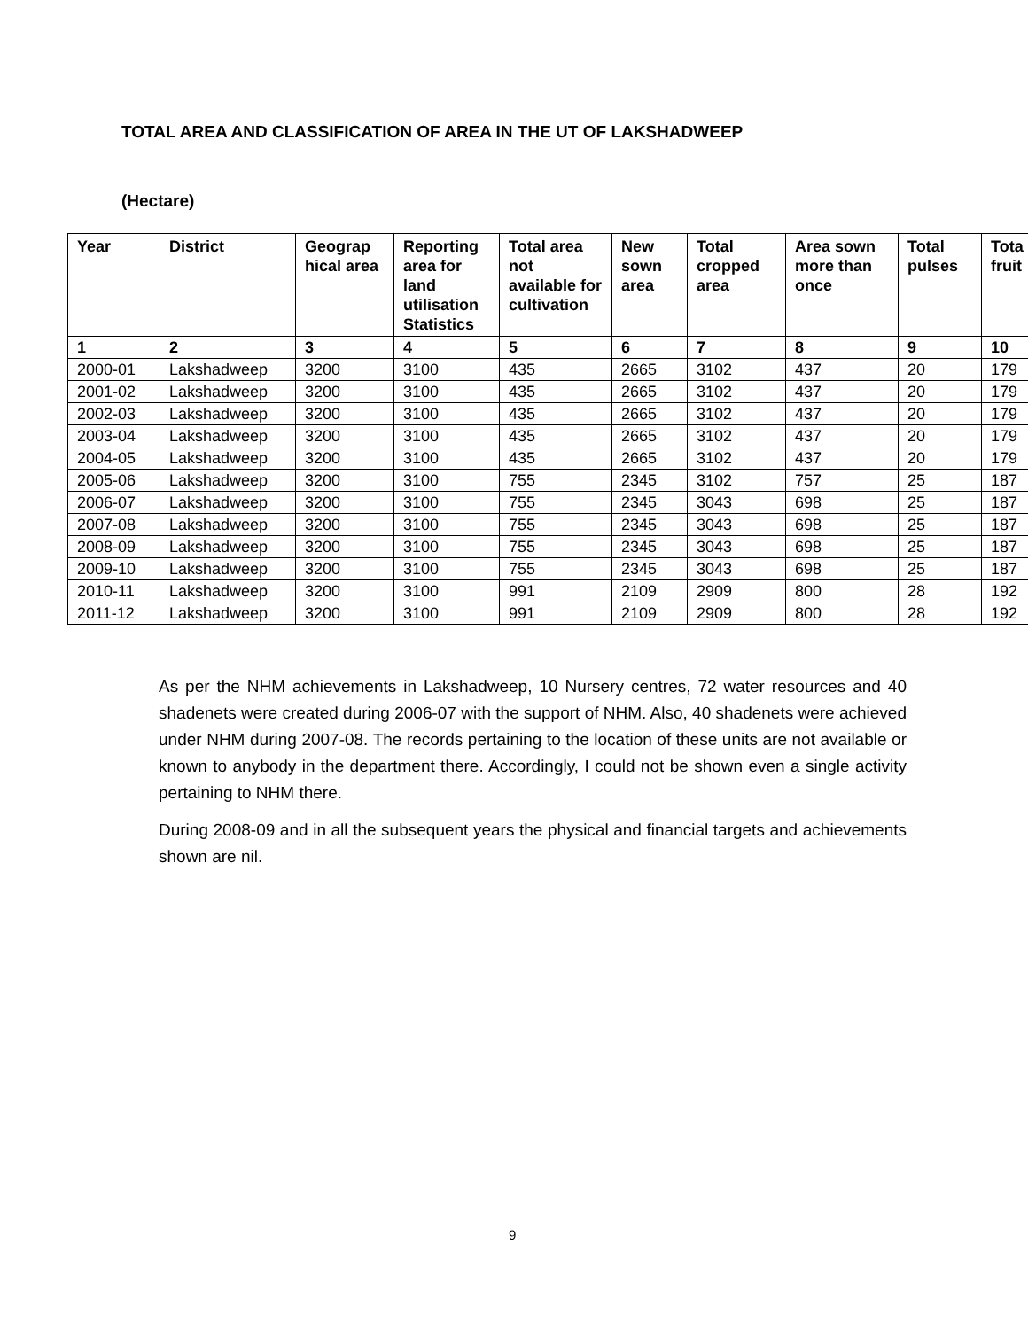TOTAL AREA AND CLASSIFICATION OF AREA IN THE UT OF LAKSHADWEEP
(Hectare)
| Year | District | Geograp hical area | Reporting area for land utilisation Statistics | Total area not available for cultivation | New sown area | Total cropped area | Area sown more than once | Total pulses | Tota fruit |
| --- | --- | --- | --- | --- | --- | --- | --- | --- | --- |
| 1 | 2 | 3 | 4 | 5 | 6 | 7 | 8 | 9 | 10 |
| 2000-01 | Lakshadweep | 3200 | 3100 | 435 | 2665 | 3102 | 437 | 20 | 179 |
| 2001-02 | Lakshadweep | 3200 | 3100 | 435 | 2665 | 3102 | 437 | 20 | 179 |
| 2002-03 | Lakshadweep | 3200 | 3100 | 435 | 2665 | 3102 | 437 | 20 | 179 |
| 2003-04 | Lakshadweep | 3200 | 3100 | 435 | 2665 | 3102 | 437 | 20 | 179 |
| 2004-05 | Lakshadweep | 3200 | 3100 | 435 | 2665 | 3102 | 437 | 20 | 179 |
| 2005-06 | Lakshadweep | 3200 | 3100 | 755 | 2345 | 3102 | 757 | 25 | 187 |
| 2006-07 | Lakshadweep | 3200 | 3100 | 755 | 2345 | 3043 | 698 | 25 | 187 |
| 2007-08 | Lakshadweep | 3200 | 3100 | 755 | 2345 | 3043 | 698 | 25 | 187 |
| 2008-09 | Lakshadweep | 3200 | 3100 | 755 | 2345 | 3043 | 698 | 25 | 187 |
| 2009-10 | Lakshadweep | 3200 | 3100 | 755 | 2345 | 3043 | 698 | 25 | 187 |
| 2010-11 | Lakshadweep | 3200 | 3100 | 991 | 2109 | 2909 | 800 | 28 | 192 |
| 2011-12 | Lakshadweep | 3200 | 3100 | 991 | 2109 | 2909 | 800 | 28 | 192 |
As per the NHM achievements in Lakshadweep, 10 Nursery centres, 72 water resources and 40 shadenets were created during 2006-07 with the support of NHM. Also, 40 shadenets were achieved under NHM during 2007-08. The records pertaining to the location of these units are not available or known to anybody in the department there. Accordingly, I could not be shown even a single activity pertaining to NHM there.
During 2008-09 and in all the subsequent years the physical and financial targets and achievements shown are nil.
9